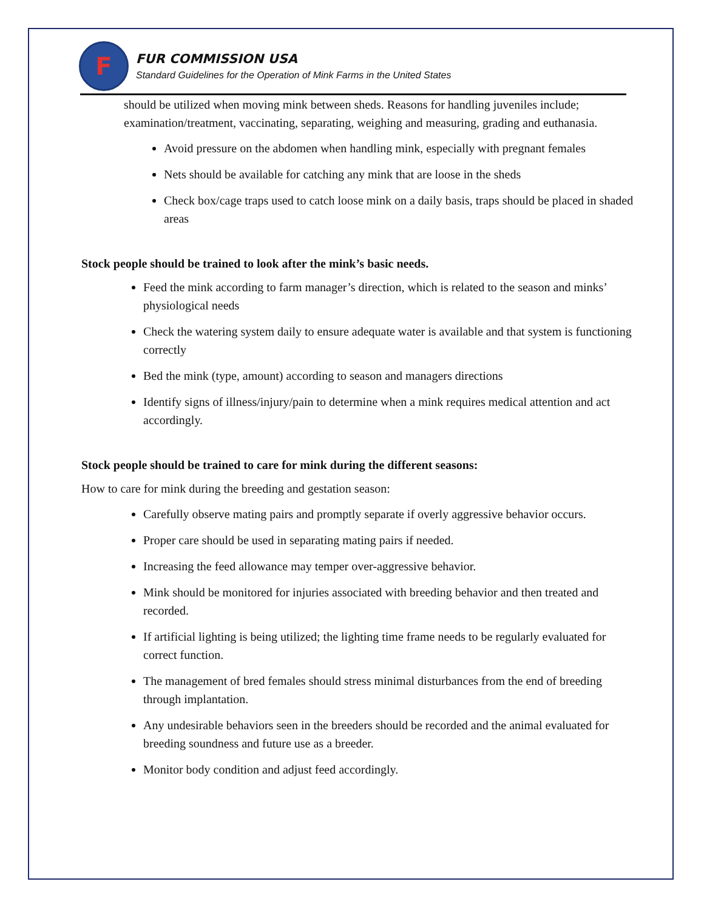F
FUR COMMISSION USA
Standard Guidelines for the Operation of Mink Farms in the United States
should be utilized when moving mink between sheds. Reasons for handling juveniles include; examination/treatment, vaccinating, separating, weighing and measuring, grading and euthanasia.
Avoid pressure on the abdomen when handling mink, especially with pregnant females
Nets should be available for catching any mink that are loose in the sheds
Check box/cage traps used to catch loose mink on a daily basis, traps should be placed in shaded areas
Stock people should be trained to look after the mink’s basic needs.
Feed the mink according to farm manager’s direction, which is related to the season and minks’ physiological needs
Check the watering system daily to ensure adequate water is available and that system is functioning correctly
Bed the mink (type, amount) according to season and managers directions
Identify signs of illness/injury/pain to determine when a mink requires medical attention and act accordingly.
Stock people should be trained to care for mink during the different seasons:
How to care for mink during the breeding and gestation season:
Carefully observe mating pairs and promptly separate if overly aggressive behavior occurs.
Proper care should be used in separating mating pairs if needed.
Increasing the feed allowance may temper over-aggressive behavior.
Mink should be monitored for injuries associated with breeding behavior and then treated and recorded.
If artificial lighting is being utilized; the lighting time frame needs to be regularly evaluated for correct function.
The management of bred females should stress minimal disturbances from the end of breeding through implantation.
Any undesirable behaviors seen in the breeders should be recorded and the animal evaluated for breeding soundness and future use as a breeder.
Monitor body condition and adjust feed accordingly.